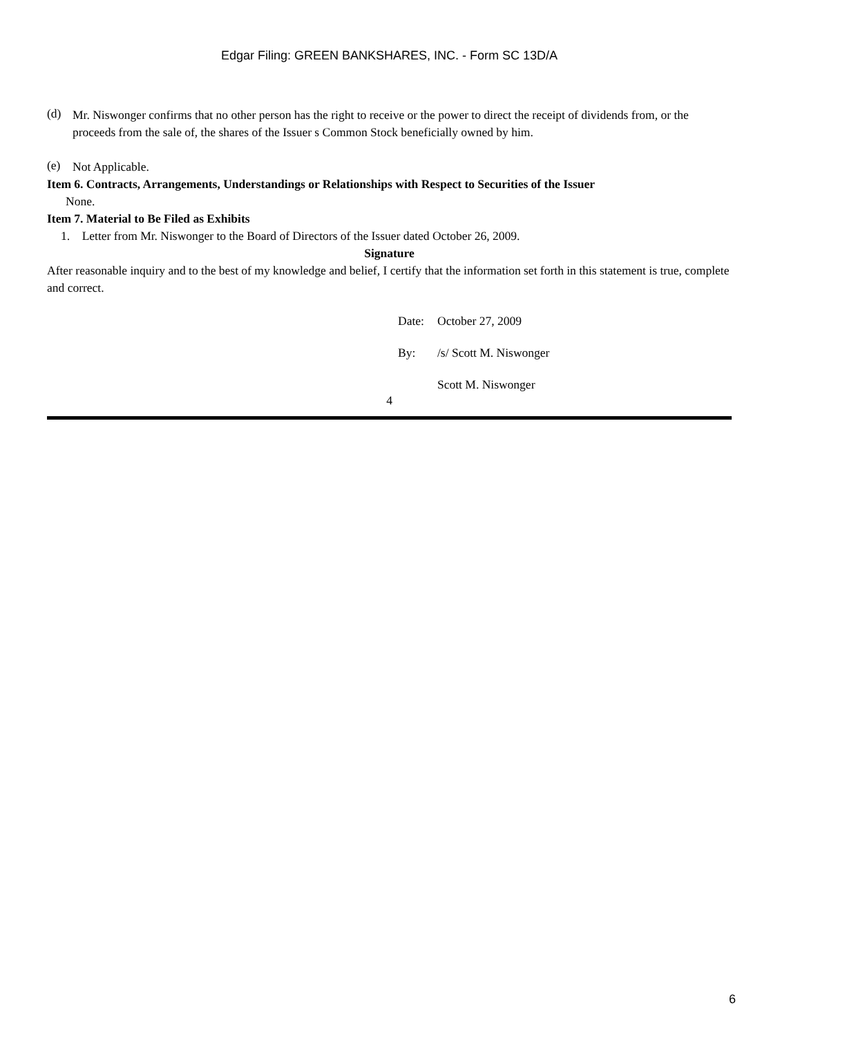Edgar Filing: GREEN BANKSHARES, INC. - Form SC 13D/A
(d)
Mr. Niswonger confirms that no other person has the right to receive or the power to direct the receipt of dividends from, or the proceeds from the sale of, the shares of the Issuer s Common Stock beneficially owned by him.
(e)
Not Applicable.
Item 6. Contracts, Arrangements, Understandings or Relationships with Respect to Securities of the Issuer
None.
Item 7. Material to Be Filed as Exhibits
1. Letter from Mr. Niswonger to the Board of Directors of the Issuer dated October 26, 2009.
Signature
After reasonable inquiry and to the best of my knowledge and belief, I certify that the information set forth in this statement is true, complete and correct.
Date: October 27, 2009
By: /s/ Scott M. Niswonger
Scott M. Niswonger
4
6